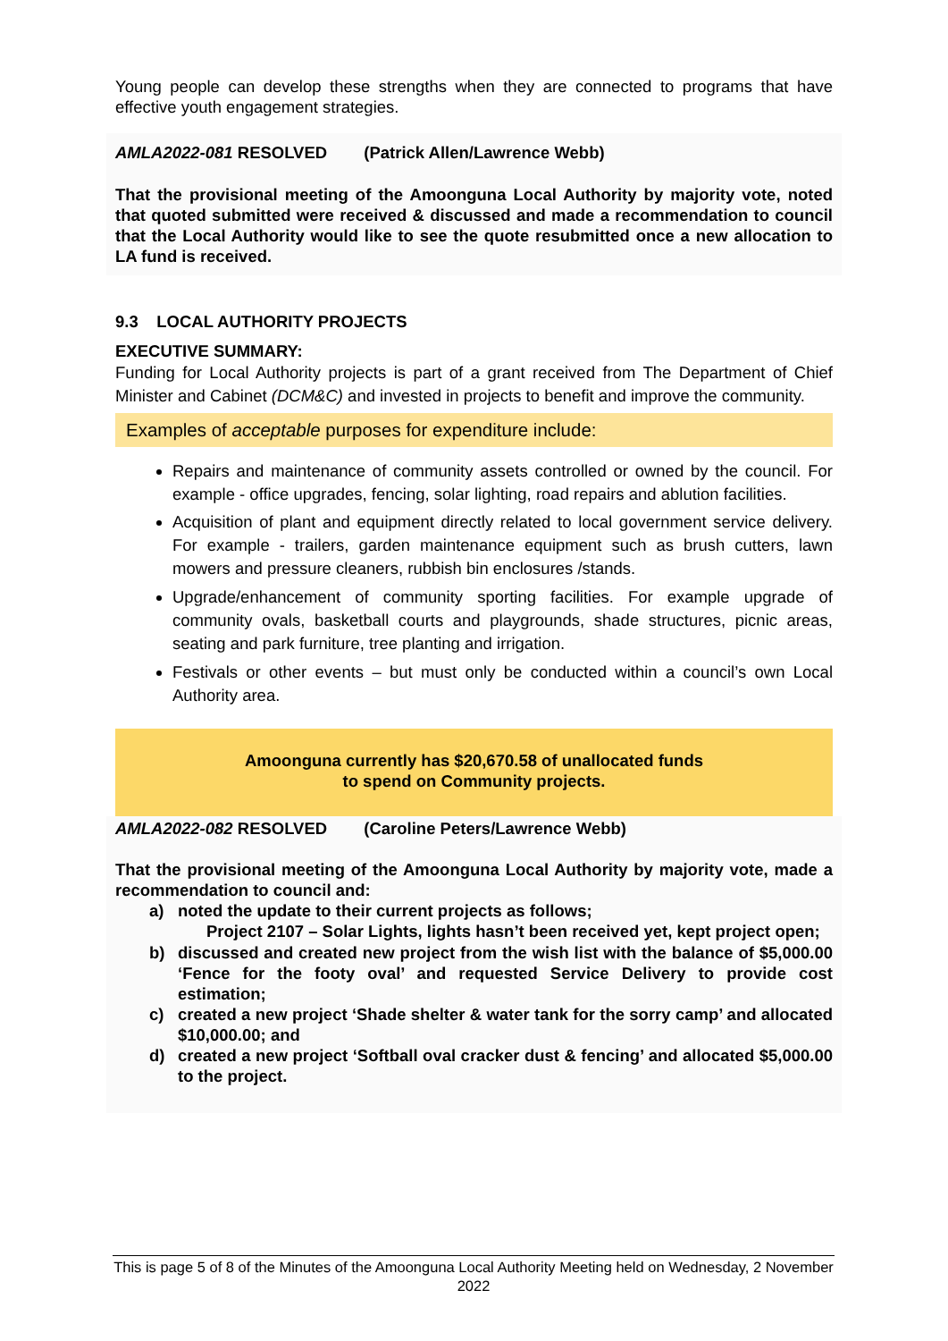Young people can develop these strengths when they are connected to programs that have effective youth engagement strategies.
AMLA2022-081 RESOLVED (Patrick Allen/Lawrence Webb)
That the provisional meeting of the Amoonguna Local Authority by majority vote, noted that quoted submitted were received & discussed and made a recommendation to council that the Local Authority would like to see the quote resubmitted once a new allocation to LA fund is received.
9.3 LOCAL AUTHORITY PROJECTS
EXECUTIVE SUMMARY:
Funding for Local Authority projects is part of a grant received from The Department of Chief Minister and Cabinet (DCM&C) and invested in projects to benefit and improve the community.
Examples of acceptable purposes for expenditure include:
Repairs and maintenance of community assets controlled or owned by the council. For example - office upgrades, fencing, solar lighting, road repairs and ablution facilities.
Acquisition of plant and equipment directly related to local government service delivery. For example - trailers, garden maintenance equipment such as brush cutters, lawn mowers and pressure cleaners, rubbish bin enclosures /stands.
Upgrade/enhancement of community sporting facilities. For example upgrade of community ovals, basketball courts and playgrounds, shade structures, picnic areas, seating and park furniture, tree planting and irrigation.
Festivals or other events – but must only be conducted within a council’s own Local Authority area.
Amoonguna currently has $20,670.58 of unallocated funds
to spend on Community projects.
AMLA2022-082 RESOLVED (Caroline Peters/Lawrence Webb)
That the provisional meeting of the Amoonguna Local Authority by majority vote, made a recommendation to council and:
a) noted the update to their current projects as follows;
Project 2107 – Solar Lights, lights hasn’t been received yet, kept project open;
b) discussed and created new project from the wish list with the balance of $5,000.00 ‘Fence for the footy oval’ and requested Service Delivery to provide cost estimation;
c) created a new project ‘Shade shelter & water tank for the sorry camp’ and allocated $10,000.00; and
d) created a new project ‘Softball oval cracker dust & fencing’ and allocated $5,000.00 to the project.
This is page 5 of 8 of the Minutes of the Amoonguna Local Authority Meeting held on Wednesday, 2 November 2022